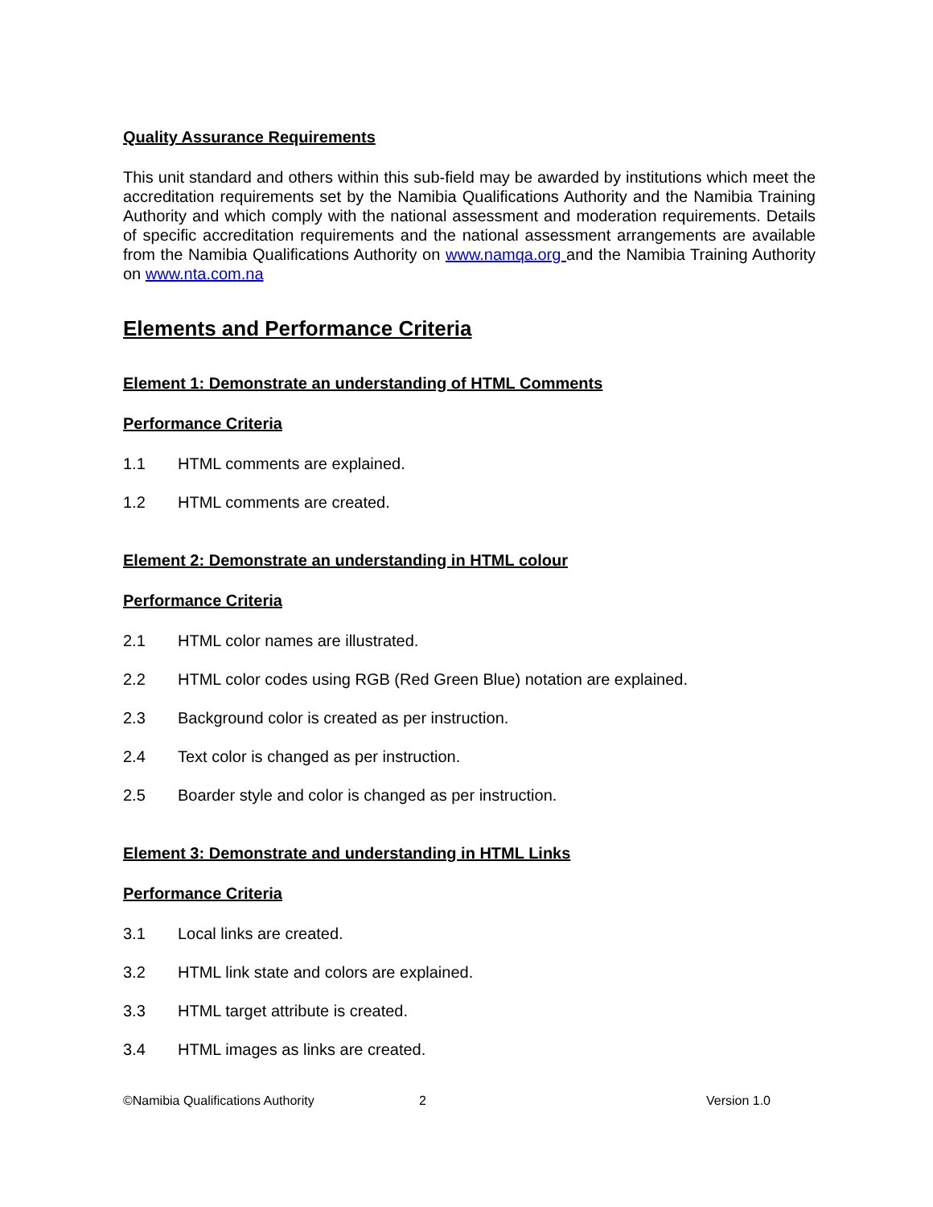Quality Assurance Requirements
This unit standard and others within this sub-field may be awarded by institutions which meet the accreditation requirements set by the Namibia Qualifications Authority and the Namibia Training Authority and which comply with the national assessment and moderation requirements. Details of specific accreditation requirements and the national assessment arrangements are available from the Namibia Qualifications Authority on www.namqa.org and the Namibia Training Authority on www.nta.com.na
Elements and Performance Criteria
Element 1: Demonstrate an understanding of HTML Comments
Performance Criteria
1.1 HTML comments are explained.
1.2 HTML comments are created.
Element 2: Demonstrate an understanding in HTML colour
Performance Criteria
2.1 HTML color names are illustrated.
2.2 HTML color codes using RGB (Red Green Blue) notation are explained.
2.3 Background color is created as per instruction.
2.4 Text color is changed as per instruction.
2.5 Boarder style and color is changed as per instruction.
Element 3: Demonstrate and understanding in HTML Links
Performance Criteria
3.1 Local links are created.
3.2 HTML link state and colors are explained.
3.3 HTML target attribute is created.
3.4 HTML images as links are created.
©Namibia Qualifications Authority 2 Version 1.0